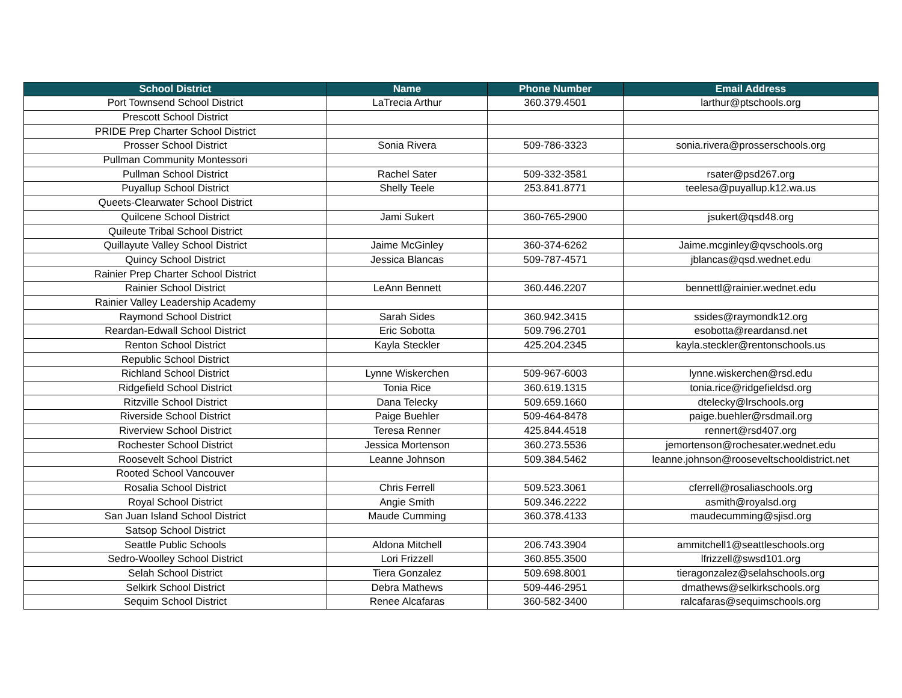| School District | Name | Phone Number | Email Address |
| --- | --- | --- | --- |
| Port Townsend School District | LaTrecia Arthur | 360.379.4501 | larthur@ptschools.org |
| Prescott School District | | | |
| PRIDE Prep Charter School District | | | |
| Prosser School District | Sonia Rivera | 509-786-3323 | sonia.rivera@prosserschools.org |
| Pullman Community Montessori | | | |
| Pullman School District | Rachel Sater | 509-332-3581 | rsater@psd267.org |
| Puyallup School District | Shelly Teele | 253.841.8771 | teelesa@puyallup.k12.wa.us |
| Queets-Clearwater School District | | | |
| Quilcene School District | Jami Sukert | 360-765-2900 | jsukert@qsd48.org |
| Quileute Tribal School District | | | |
| Quillayute Valley School District | Jaime McGinley | 360-374-6262 | Jaime.mcginley@qvschools.org |
| Quincy School District | Jessica Blancas | 509-787-4571 | jblancas@qsd.wednet.edu |
| Rainier Prep Charter School District | | | |
| Rainier School District | LeAnn Bennett | 360.446.2207 | bennettl@rainier.wednet.edu |
| Rainier Valley Leadership Academy | | | |
| Raymond School District | Sarah Sides | 360.942.3415 | ssides@raymondk12.org |
| Reardan-Edwall School District | Eric Sobotta | 509.796.2701 | esobotta@reardansd.net |
| Renton School District | Kayla Steckler | 425.204.2345 | kayla.steckler@rentonschools.us |
| Republic School District | | | |
| Richland School District | Lynne Wiskerchen | 509-967-6003 | lynne.wiskerchen@rsd.edu |
| Ridgefield School District | Tonia Rice | 360.619.1315 | tonia.rice@ridgefieldsd.org |
| Ritzville School District | Dana Telecky | 509.659.1660 | dtelecky@lrschools.org |
| Riverside School District | Paige Buehler | 509-464-8478 | paige.buehler@rsdmail.org |
| Riverview School District | Teresa Renner | 425.844.4518 | rennert@rsd407.org |
| Rochester School District | Jessica Mortenson | 360.273.5536 | jemortenson@rochesater.wednet.edu |
| Roosevelt School District | Leanne Johnson | 509.384.5462 | leanne.johnson@rooseveltschooldistrict.net |
| Rooted School Vancouver | | | |
| Rosalia School District | Chris Ferrell | 509.523.3061 | cferrell@rosaliaschools.org |
| Royal School District | Angie Smith | 509.346.2222 | asmith@royalsd.org |
| San Juan Island School District | Maude Cumming | 360.378.4133 | maudecumming@sjisd.org |
| Satsop School District | | | |
| Seattle Public Schools | Aldona Mitchell | 206.743.3904 | ammitchell1@seattleschools.org |
| Sedro-Woolley School District | Lori Frizzell | 360.855.3500 | lfrizzell@swsd101.org |
| Selah School District | Tiera Gonzalez | 509.698.8001 | tieragonzalez@selahschools.org |
| Selkirk School District | Debra Mathews | 509-446-2951 | dmathews@selkirkschools.org |
| Sequim School District | Renee Alcafaras | 360-582-3400 | ralcafaras@sequimschools.org |